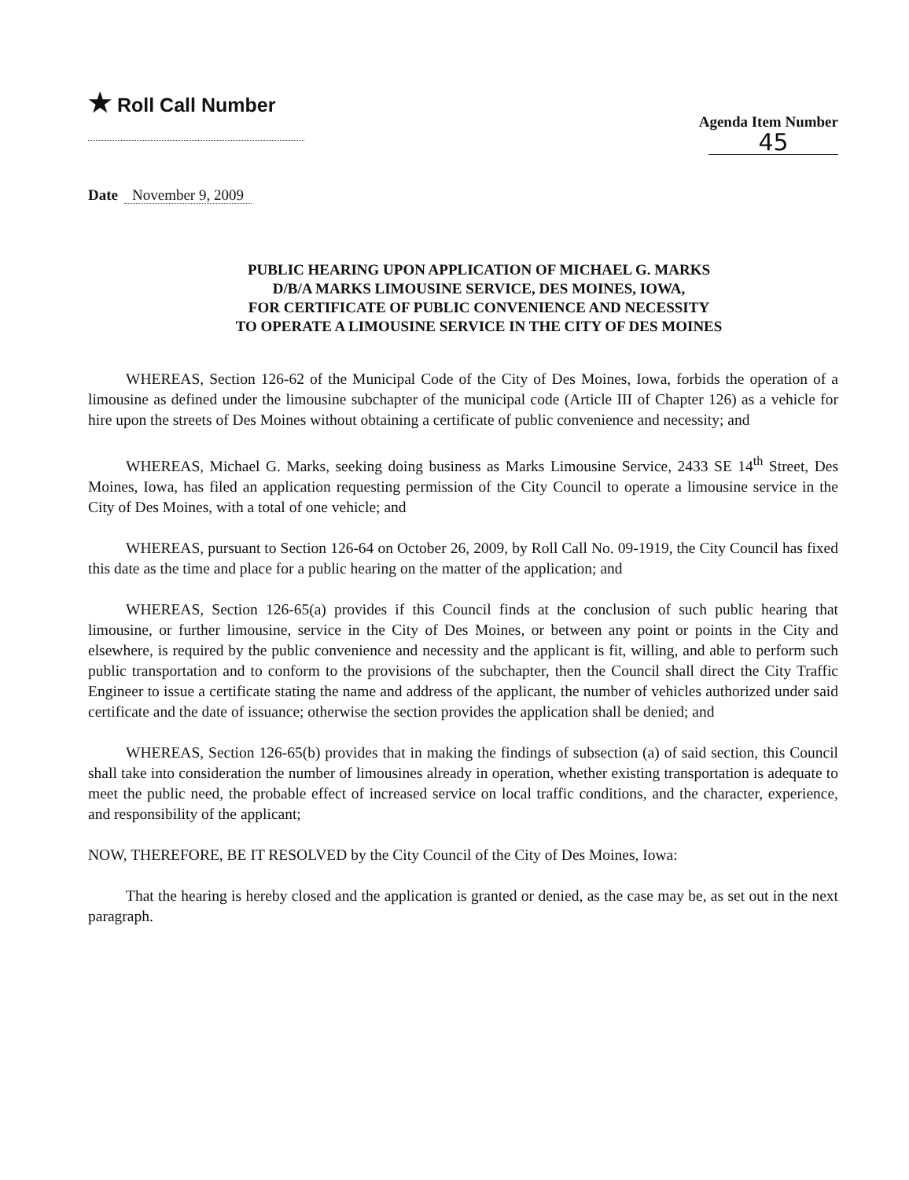★ Roll Call Number
Agenda Item Number
45
Date November 9, 2009
PUBLIC HEARING UPON APPLICATION OF MICHAEL G. MARKS
D/B/A MARKS LIMOUSINE SERVICE, DES MOINES, IOWA,
FOR CERTIFICATE OF PUBLIC CONVENIENCE AND NECESSITY
TO OPERATE A LIMOUSINE SERVICE IN THE CITY OF DES MOINES
WHEREAS, Section 126-62 of the Municipal Code of the City of Des Moines, Iowa, forbids the operation of a limousine as defined under the limousine subchapter of the municipal code (Article III of Chapter 126) as a vehicle for hire upon the streets of Des Moines without obtaining a certificate of public convenience and necessity; and
WHEREAS, Michael G. Marks, seeking doing business as Marks Limousine Service, 2433 SE 14<sup>th</sup> Street, Des Moines, Iowa, has filed an application requesting permission of the City Council to operate a limousine service in the City of Des Moines, with a total of one vehicle; and
WHEREAS, pursuant to Section 126-64 on October 26, 2009, by Roll Call No. 09-1919, the City Council has fixed this date as the time and place for a public hearing on the matter of the application; and
WHEREAS, Section 126-65(a) provides if this Council finds at the conclusion of such public hearing that limousine, or further limousine, service in the City of Des Moines, or between any point or points in the City and elsewhere, is required by the public convenience and necessity and the applicant is fit, willing, and able to perform such public transportation and to conform to the provisions of the subchapter, then the Council shall direct the City Traffic Engineer to issue a certificate stating the name and address of the applicant, the number of vehicles authorized under said certificate and the date of issuance; otherwise the section provides the application shall be denied; and
WHEREAS, Section 126-65(b) provides that in making the findings of subsection (a) of said section, this Council shall take into consideration the number of limousines already in operation, whether existing transportation is adequate to meet the public need, the probable effect of increased service on local traffic conditions, and the character, experience, and responsibility of the applicant;
NOW, THEREFORE, BE IT RESOLVED by the City Council of the City of Des Moines, Iowa:
That the hearing is hereby closed and the application is granted or denied, as the case may be, as set out in the next paragraph.